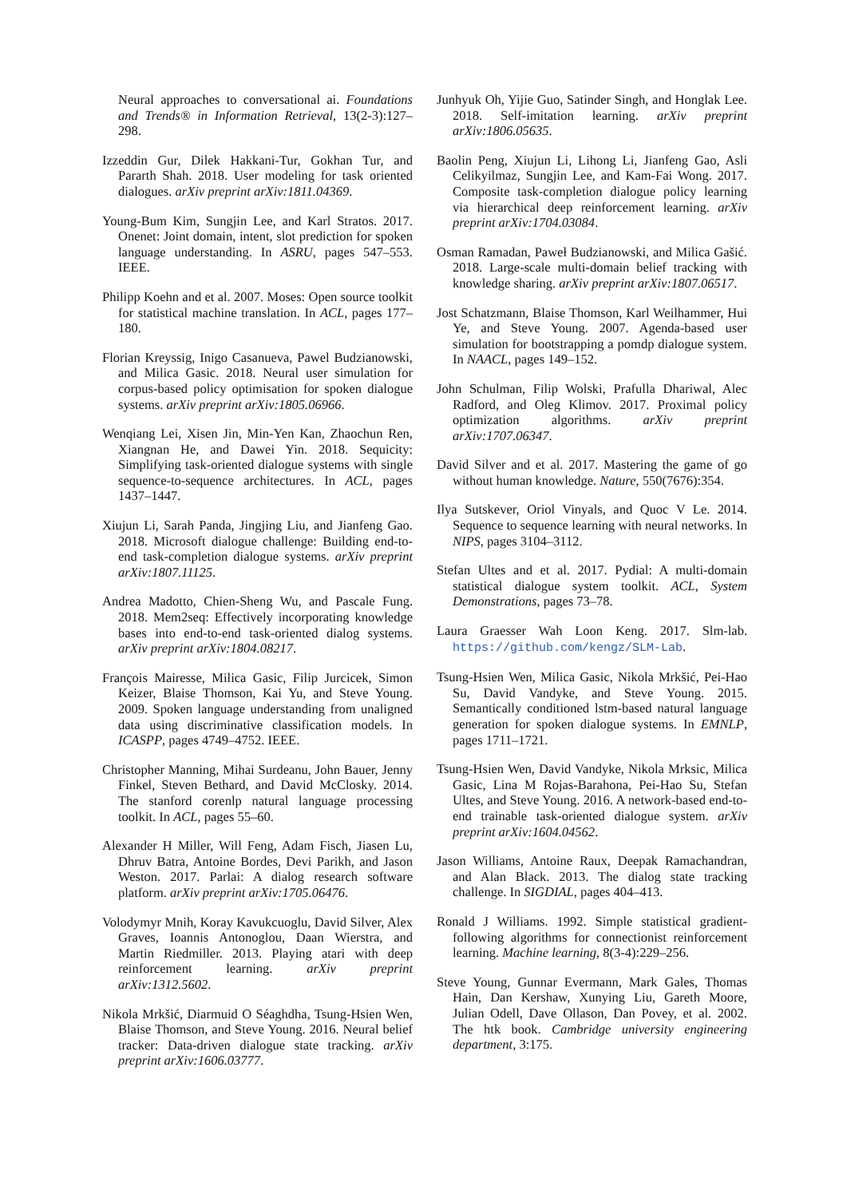Neural approaches to conversational ai. Foundations and Trends® in Information Retrieval, 13(2-3):127–298.
Izzeddin Gur, Dilek Hakkani-Tur, Gokhan Tur, and Pararth Shah. 2018. User modeling for task oriented dialogues. arXiv preprint arXiv:1811.04369.
Young-Bum Kim, Sungjin Lee, and Karl Stratos. 2017. Onenet: Joint domain, intent, slot prediction for spoken language understanding. In ASRU, pages 547–553. IEEE.
Philipp Koehn and et al. 2007. Moses: Open source toolkit for statistical machine translation. In ACL, pages 177–180.
Florian Kreyssig, Inigo Casanueva, Pawel Budzianowski, and Milica Gasic. 2018. Neural user simulation for corpus-based policy optimisation for spoken dialogue systems. arXiv preprint arXiv:1805.06966.
Wenqiang Lei, Xisen Jin, Min-Yen Kan, Zhaochun Ren, Xiangnan He, and Dawei Yin. 2018. Sequicity: Simplifying task-oriented dialogue systems with single sequence-to-sequence architectures. In ACL, pages 1437–1447.
Xiujun Li, Sarah Panda, Jingjing Liu, and Jianfeng Gao. 2018. Microsoft dialogue challenge: Building end-to-end task-completion dialogue systems. arXiv preprint arXiv:1807.11125.
Andrea Madotto, Chien-Sheng Wu, and Pascale Fung. 2018. Mem2seq: Effectively incorporating knowledge bases into end-to-end task-oriented dialog systems. arXiv preprint arXiv:1804.08217.
François Mairesse, Milica Gasic, Filip Jurcicek, Simon Keizer, Blaise Thomson, Kai Yu, and Steve Young. 2009. Spoken language understanding from unaligned data using discriminative classification models. In ICASPP, pages 4749–4752. IEEE.
Christopher Manning, Mihai Surdeanu, John Bauer, Jenny Finkel, Steven Bethard, and David McClosky. 2014. The stanford corenlp natural language processing toolkit. In ACL, pages 55–60.
Alexander H Miller, Will Feng, Adam Fisch, Jiasen Lu, Dhruv Batra, Antoine Bordes, Devi Parikh, and Jason Weston. 2017. Parlai: A dialog research software platform. arXiv preprint arXiv:1705.06476.
Volodymyr Mnih, Koray Kavukcuoglu, David Silver, Alex Graves, Ioannis Antonoglou, Daan Wierstra, and Martin Riedmiller. 2013. Playing atari with deep reinforcement learning. arXiv preprint arXiv:1312.5602.
Nikola Mrkšić, Diarmuid O Séaghdha, Tsung-Hsien Wen, Blaise Thomson, and Steve Young. 2016. Neural belief tracker: Data-driven dialogue state tracking. arXiv preprint arXiv:1606.03777.
Junhyuk Oh, Yijie Guo, Satinder Singh, and Honglak Lee. 2018. Self-imitation learning. arXiv preprint arXiv:1806.05635.
Baolin Peng, Xiujun Li, Lihong Li, Jianfeng Gao, Asli Celikyilmaz, Sungjin Lee, and Kam-Fai Wong. 2017. Composite task-completion dialogue policy learning via hierarchical deep reinforcement learning. arXiv preprint arXiv:1704.03084.
Osman Ramadan, Paweł Budzianowski, and Milica Gašić. 2018. Large-scale multi-domain belief tracking with knowledge sharing. arXiv preprint arXiv:1807.06517.
Jost Schatzmann, Blaise Thomson, Karl Weilhammer, Hui Ye, and Steve Young. 2007. Agenda-based user simulation for bootstrapping a pomdp dialogue system. In NAACL, pages 149–152.
John Schulman, Filip Wolski, Prafulla Dhariwal, Alec Radford, and Oleg Klimov. 2017. Proximal policy optimization algorithms. arXiv preprint arXiv:1707.06347.
David Silver and et al. 2017. Mastering the game of go without human knowledge. Nature, 550(7676):354.
Ilya Sutskever, Oriol Vinyals, and Quoc V Le. 2014. Sequence to sequence learning with neural networks. In NIPS, pages 3104–3112.
Stefan Ultes and et al. 2017. Pydial: A multi-domain statistical dialogue system toolkit. ACL, System Demonstrations, pages 73–78.
Laura Graesser Wah Loon Keng. 2017. Slm-lab. https://github.com/kengz/SLM-Lab.
Tsung-Hsien Wen, Milica Gasic, Nikola Mrkšić, Pei-Hao Su, David Vandyke, and Steve Young. 2015. Semantically conditioned lstm-based natural language generation for spoken dialogue systems. In EMNLP, pages 1711–1721.
Tsung-Hsien Wen, David Vandyke, Nikola Mrksic, Milica Gasic, Lina M Rojas-Barahona, Pei-Hao Su, Stefan Ultes, and Steve Young. 2016. A network-based end-to-end trainable task-oriented dialogue system. arXiv preprint arXiv:1604.04562.
Jason Williams, Antoine Raux, Deepak Ramachandran, and Alan Black. 2013. The dialog state tracking challenge. In SIGDIAL, pages 404–413.
Ronald J Williams. 1992. Simple statistical gradient-following algorithms for connectionist reinforcement learning. Machine learning, 8(3-4):229–256.
Steve Young, Gunnar Evermann, Mark Gales, Thomas Hain, Dan Kershaw, Xunying Liu, Gareth Moore, Julian Odell, Dave Ollason, Dan Povey, et al. 2002. The htk book. Cambridge university engineering department, 3:175.